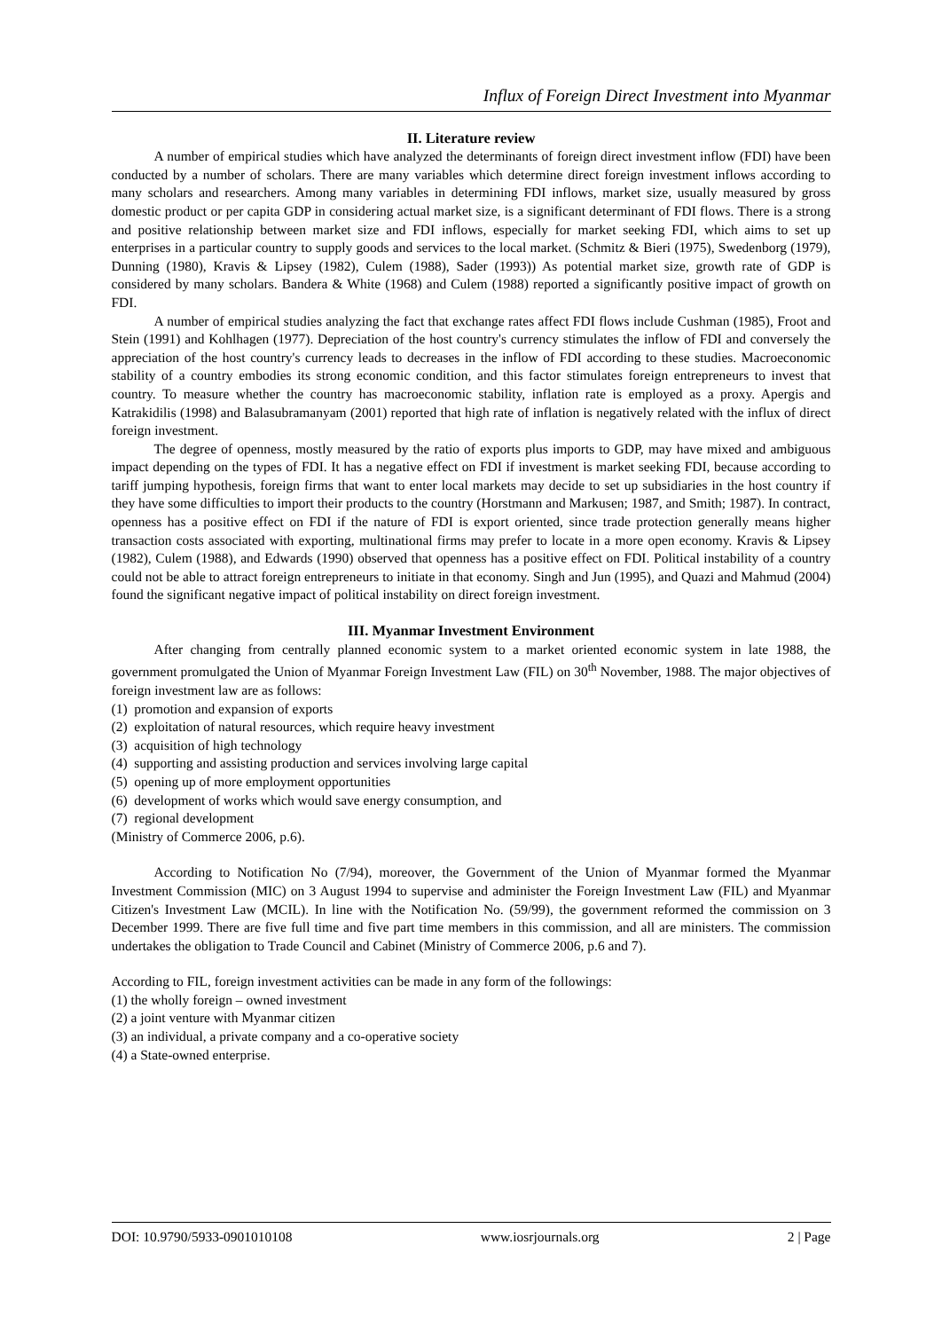Influx of Foreign Direct Investment into Myanmar
II. Literature review
A number of empirical studies which have analyzed the determinants of foreign direct investment inflow (FDI) have been conducted by a number of scholars. There are many variables which determine direct foreign investment inflows according to many scholars and researchers. Among many variables in determining FDI inflows, market size, usually measured by gross domestic product or per capita GDP in considering actual market size, is a significant determinant of FDI flows. There is a strong and positive relationship between market size and FDI inflows, especially for market seeking FDI, which aims to set up enterprises in a particular country to supply goods and services to the local market. (Schmitz & Bieri (1975), Swedenborg (1979), Dunning (1980), Kravis & Lipsey (1982), Culem (1988), Sader (1993)) As potential market size, growth rate of GDP is considered by many scholars. Bandera & White (1968) and Culem (1988) reported a significantly positive impact of growth on FDI.
A number of empirical studies analyzing the fact that exchange rates affect FDI flows include Cushman (1985), Froot and Stein (1991) and Kohlhagen (1977). Depreciation of the host country's currency stimulates the inflow of FDI and conversely the appreciation of the host country's currency leads to decreases in the inflow of FDI according to these studies. Macroeconomic stability of a country embodies its strong economic condition, and this factor stimulates foreign entrepreneurs to invest that country. To measure whether the country has macroeconomic stability, inflation rate is employed as a proxy. Apergis and Katrakidilis (1998) and Balasubramanyam (2001) reported that high rate of inflation is negatively related with the influx of direct foreign investment.
The degree of openness, mostly measured by the ratio of exports plus imports to GDP, may have mixed and ambiguous impact depending on the types of FDI. It has a negative effect on FDI if investment is market seeking FDI, because according to tariff jumping hypothesis, foreign firms that want to enter local markets may decide to set up subsidiaries in the host country if they have some difficulties to import their products to the country (Horstmann and Markusen; 1987, and Smith; 1987). In contract, openness has a positive effect on FDI if the nature of FDI is export oriented, since trade protection generally means higher transaction costs associated with exporting, multinational firms may prefer to locate in a more open economy. Kravis & Lipsey (1982), Culem (1988), and Edwards (1990) observed that openness has a positive effect on FDI. Political instability of a country could not be able to attract foreign entrepreneurs to initiate in that economy. Singh and Jun (1995), and Quazi and Mahmud (2004) found the significant negative impact of political instability on direct foreign investment.
III. Myanmar Investment Environment
After changing from centrally planned economic system to a market oriented economic system in late 1988, the government promulgated the Union of Myanmar Foreign Investment Law (FIL) on 30<sup>th</sup> November, 1988. The major objectives of foreign investment law are as follows:
(1) promotion and expansion of exports
(2) exploitation of natural resources, which require heavy investment
(3) acquisition of high technology
(4) supporting and assisting production and services involving large capital
(5) opening up of more employment opportunities
(6) development of works which would save energy consumption, and
(7) regional development
(Ministry of Commerce 2006, p.6).
According to Notification No (7/94), moreover, the Government of the Union of Myanmar formed the Myanmar Investment Commission (MIC) on 3 August 1994 to supervise and administer the Foreign Investment Law (FIL) and Myanmar Citizen's Investment Law (MCIL). In line with the Notification No. (59/99), the government reformed the commission on 3 December 1999. There are five full time and five part time members in this commission, and all are ministers. The commission undertakes the obligation to Trade Council and Cabinet (Ministry of Commerce 2006, p.6 and 7).
According to FIL, foreign investment activities can be made in any form of the followings:
(1) the wholly foreign – owned investment
(2) a joint venture with Myanmar citizen
(3) an individual, a private company and a co-operative society
(4) a State-owned enterprise.
DOI: 10.9790/5933-0901010108 www.iosrjournals.org 2 | Page